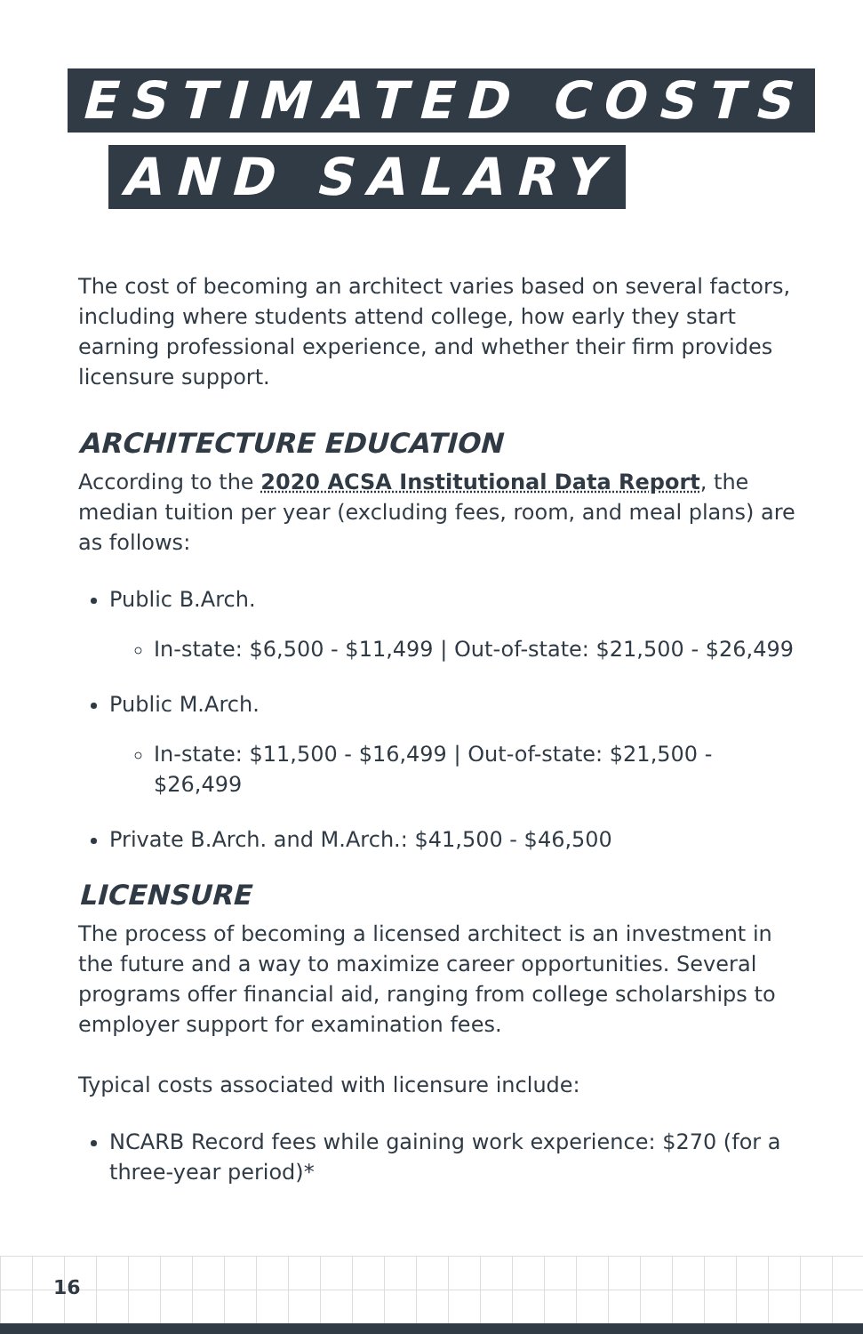ESTIMATED COSTS
AND SALARY
The cost of becoming an architect varies based on several factors, including where students attend college, how early they start earning professional experience, and whether their firm provides licensure support.
ARCHITECTURE EDUCATION
According to the 2020 ACSA Institutional Data Report, the median tuition per year (excluding fees, room, and meal plans) are as follows:
Public B.Arch.
In-state: $6,500 - $11,499 | Out-of-state: $21,500 - $26,499
Public M.Arch.
In-state: $11,500 - $16,499 | Out-of-state: $21,500 - $26,499
Private B.Arch. and M.Arch.: $41,500 - $46,500
LICENSURE
The process of becoming a licensed architect is an investment in the future and a way to maximize career opportunities. Several programs offer financial aid, ranging from college scholarships to employer support for examination fees.
Typical costs associated with licensure include:
NCARB Record fees while gaining work experience: $270 (for a three-year period)*
16